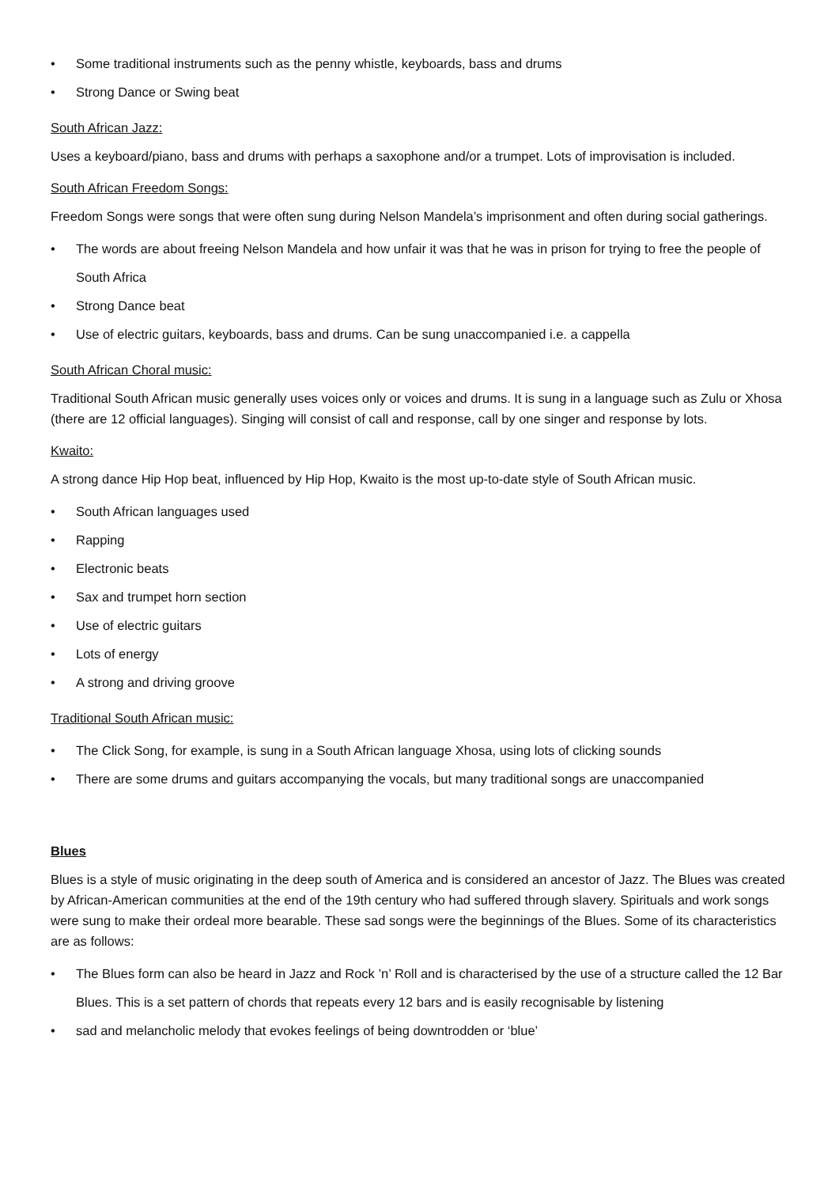• Some traditional instruments such as the penny whistle, keyboards, bass and drums
• Strong Dance or Swing beat
South African Jazz:
Uses a keyboard/piano, bass and drums with perhaps a saxophone and/or a trumpet. Lots of improvisation is included.
South African Freedom Songs:
Freedom Songs were songs that were often sung during Nelson Mandela’s imprisonment and often during social gatherings.
• The words are about freeing Nelson Mandela and how unfair it was that he was in prison for trying to free the people of South Africa
• Strong Dance beat
• Use of electric guitars, keyboards, bass and drums. Can be sung unaccompanied i.e. a cappella
South African Choral music:
Traditional South African music generally uses voices only or voices and drums. It is sung in a language such as Zulu or Xhosa (there are 12 official languages). Singing will consist of call and response, call by one singer and response by lots.
Kwaito:
A strong dance Hip Hop beat, influenced by Hip Hop, Kwaito is the most up-to-date style of South African music.
• South African languages used
• Rapping
• Electronic beats
• Sax and trumpet horn section
• Use of electric guitars
• Lots of energy
• A strong and driving groove
Traditional South African music:
• The Click Song, for example, is sung in a South African language Xhosa, using lots of clicking sounds
• There are some drums and guitars accompanying the vocals, but many traditional songs are unaccompanied
Blues
Blues is a style of music originating in the deep south of America and is considered an ancestor of Jazz. The Blues was created by African-American communities at the end of the 19th century who had suffered through slavery. Spirituals and work songs were sung to make their ordeal more bearable. These sad songs were the beginnings of the Blues. Some of its characteristics are as follows:
• The Blues form can also be heard in Jazz and Rock ’n’ Roll and is characterised by the use of a structure called the 12 Bar Blues. This is a set pattern of chords that repeats every 12 bars and is easily recognisable by listening
• sad and melancholic melody that evokes feelings of being downtrodden or ‘blue’